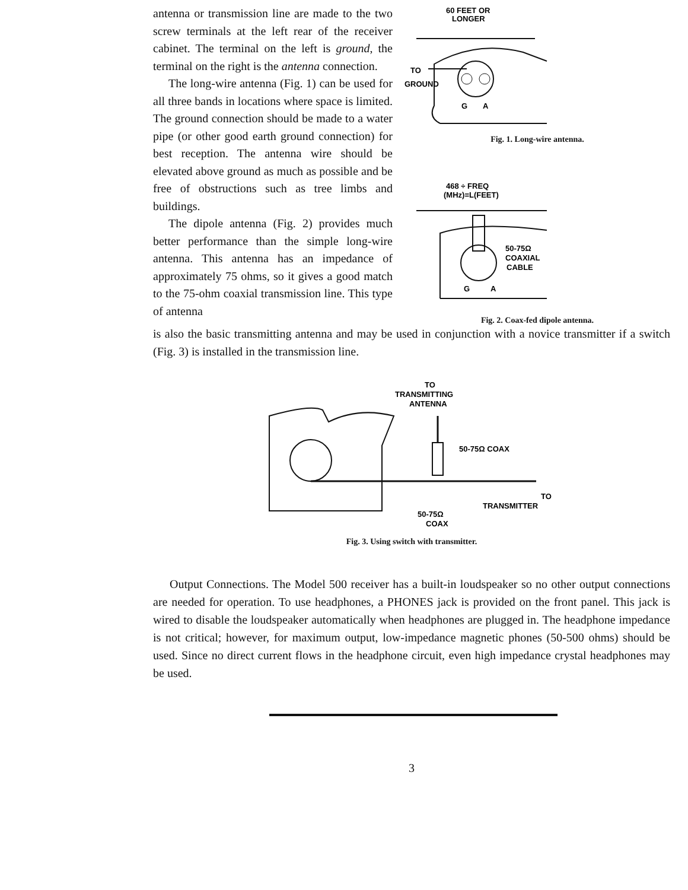antenna or transmission line are made to the two screw terminals at the left rear of the receiver cabinet. The terminal on the left is ground, the terminal on the right is the antenna connection.
The long-wire antenna (Fig. 1) can be used for all three bands in locations where space is limited. The ground connection should be made to a water pipe (or other good earth ground connection) for best reception. The antenna wire should be elevated above ground as much as possible and be free of obstructions such as tree limbs and buildings.
The dipole antenna (Fig. 2) provides much better performance than the simple long-wire antenna. This antenna has an impedance of approximately 75 ohms, so it gives a good match to the 75-ohm coaxial transmission line. This type of antenna
60 FEET OR
LONGER
TO
GROUND
G
A
Fig. 1. Long-wire antenna.
468 ÷ FREQ
(MHz)=L(FEET)
50-75Ω
COAXIAL
CABLE
G
A
Fig. 2. Coax-fed dipole antenna.
is also the basic transmitting antenna and may be used in conjunction with a novice transmitter if a switch (Fig. 3) is installed in the transmission line.
TO
TRANSMITTING
ANTENNA
50-75Ω COAX
TO
TRANSMITTER
50-75Ω
COAX
Fig. 3. Using switch with transmitter.
Output Connections. The Model 500 receiver has a built-in loudspeaker so no other output connections are needed for operation. To use headphones, a PHONES jack is provided on the front panel. This jack is wired to disable the loudspeaker automatically when headphones are plugged in. The headphone impedance is not critical; however, for maximum output, low-impedance magnetic phones (50-500 ohms) should be used. Since no direct current flows in the headphone circuit, even high impedance crystal headphones may be used.
3